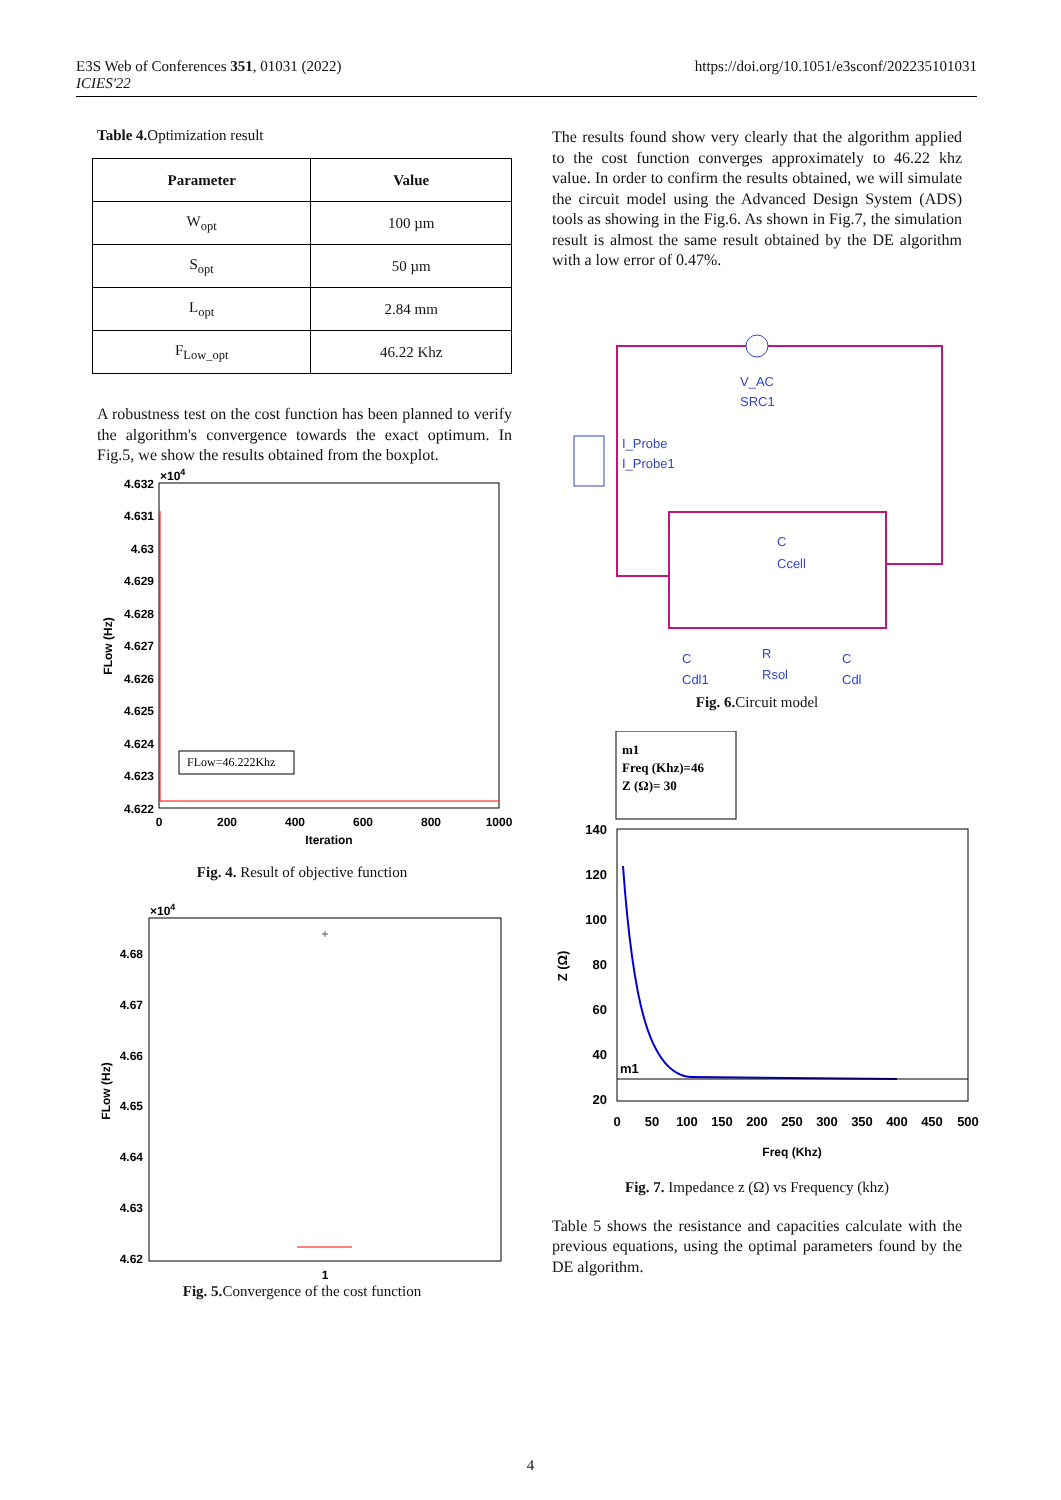E3S Web of Conferences 351, 01031 (2022)
ICIES'22
https://doi.org/10.1051/e3sconf/202235101031
Table 4. Optimization result
| Parameter | Value |
| --- | --- |
| W<sub>opt</sub> | 100 µm |
| S<sub>opt</sub> | 50 µm |
| L<sub>opt</sub> | 2.84 mm |
| F<sub>Low_opt</sub> | 46.22 Khz |
A robustness test on the cost function has been planned to verify the algorithm's convergence towards the exact optimum. In Fig.5, we show the results obtained from the boxplot.
×104
4.632
4.631
4.63
4.629
4.628
4.627
4.626
4.625
4.624
4.623
4.622
0
200
400
600
800
1000
Iteration
FLow (Hz)
FLow=46.222Khz
Fig. 4. Result of objective function
×104
4.68
4.67
4.66
4.65
4.64
4.63
4.62
1
FLow (Hz)
+
Fig. 5. Convergence of the cost function
The results found show very clearly that the algorithm applied to the cost function converges approximately to 46.22 khz value. In order to confirm the results obtained, we will simulate the circuit model using the Advanced Design System (ADS) tools as showing in the Fig.6. As shown in Fig.7, the simulation result is almost the same result obtained by the DE algorithm with a low error of 0.47%.
V_AC
SRC1
I_Probe
I_Probe1
C
Ccell
C
Cdl1
R
Rsol
C
Cdl
Fig. 6. Circuit model
m1
Freq (Khz)=46
Z (Ω)= 30
140
120
100
80
60
40
20
0
50
100
150
200
250
300
350
400
450
500
Freq (Khz)
Z (Ω)
m1
Fig. 7. Impedance z (Ω) vs Frequency (khz)
Table 5 shows the resistance and capacities calculate with the previous equations, using the optimal parameters found by the DE algorithm.
4